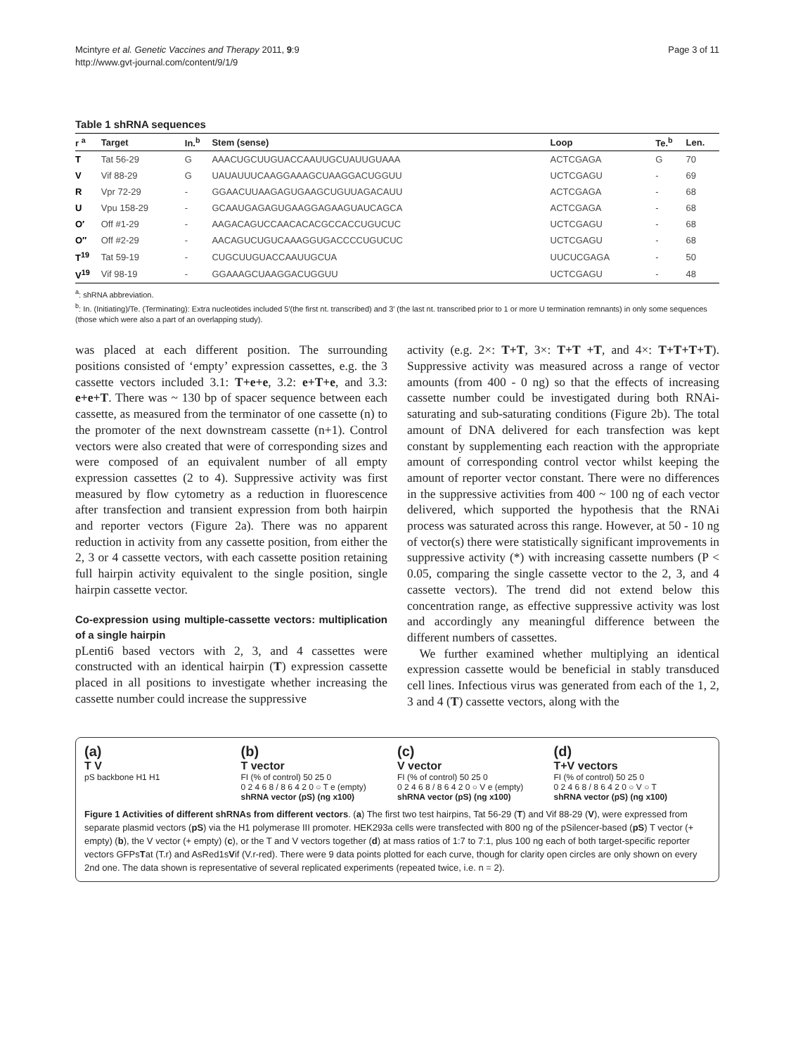Mcintyre et al. Genetic Vaccines and Therapy 2011, 9:9
http://www.gvt-journal.com/content/9/1/9
Page 3 of 11
Table 1 shRNA sequences
| r <sup>a</sup> | Target | In.<sup>b</sup> | Stem (sense) | Loop | Te.<sup>b</sup> | Len. |
| --- | --- | --- | --- | --- | --- | --- |
| T | Tat 56-29 | G | AAACUGCUUGUACCAAUUGCUAUUGUAAA | ACTCGAGA | G | 70 |
| V | Vif 88-29 | G | UAUAUUUCAAGGAAAGCUAAGGACUGGUU | UCTCGAGU | - | 69 |
| R | Vpr 72-29 | - | GGAACUUAAGAGUGAAGCUGUUAGACAUU | ACTCGAGA | - | 68 |
| U | Vpu 158-29 | - | GCAAUGAGAGUGAAGGAGAAGUAUCAGCA | ACTCGAGA | - | 68 |
| O′ | Off #1-29 | - | AAGACAGUCCAACACACGCCACCUGUCUC | UCTCGAGU | - | 68 |
| O″ | Off #2-29 | - | AACAGUCUGUCAAAGGUGACCCCUGUCUC | UCTCGAGU | - | 68 |
| T<sup>19</sup> | Tat 59-19 | - | CUGCUUGUACCAAUUGCUA | UUCUCGAGA | - | 50 |
| V<sup>19</sup> | Vif 98-19 | - | GGAAAGCUAAGGACUGGUU | UCTCGAGU | - | 48 |
<sup>a</sup>: shRNA abbreviation.
<sup>b</sup>: In. (Initiating)/Te. (Terminating): Extra nucleotides included 5′(the first nt. transcribed) and 3′ (the last nt. transcribed prior to 1 or more U termination remnants) in only some sequences (those which were also a part of an overlapping study).
was placed at each different position. The surrounding positions consisted of ‘empty’ expression cassettes, e.g. the 3 cassette vectors included 3.1: T+e+e, 3.2: e+T+e, and 3.3: e+e+T. There was ~ 130 bp of spacer sequence between each cassette, as measured from the terminator of one cassette (n) to the promoter of the next downstream cassette (n+1). Control vectors were also created that were of corresponding sizes and were composed of an equivalent number of all empty expression cassettes (2 to 4). Suppressive activity was first measured by flow cytometry as a reduction in fluorescence after transfection and transient expression from both hairpin and reporter vectors (Figure 2a). There was no apparent reduction in activity from any cassette position, from either the 2, 3 or 4 cassette vectors, with each cassette position retaining full hairpin activity equivalent to the single position, single hairpin cassette vector.
Co-expression using multiple-cassette vectors: multiplication of a single hairpin
pLenti6 based vectors with 2, 3, and 4 cassettes were constructed with an identical hairpin (T) expression cassette placed in all positions to investigate whether increasing the cassette number could increase the suppressive
activity (e.g. 2×: T+T, 3×: T+T +T, and 4×: T+T+T+T). Suppressive activity was measured across a range of vector amounts (from 400 - 0 ng) so that the effects of increasing cassette number could be investigated during both RNAi-saturating and sub-saturating conditions (Figure 2b). The total amount of DNA delivered for each transfection was kept constant by supplementing each reaction with the appropriate amount of corresponding control vector whilst keeping the amount of reporter vector constant. There were no differences in the suppressive activities from 400 ~ 100 ng of each vector delivered, which supported the hypothesis that the RNAi process was saturated across this range. However, at 50 - 10 ng of vector(s) there were statistically significant improvements in suppressive activity (*) with increasing cassette numbers (P < 0.05, comparing the single cassette vector to the 2, 3, and 4 cassette vectors). The trend did not extend below this concentration range, as effective suppressive activity was lost and accordingly any meaningful difference between the different numbers of cassettes.
We further examined whether multiplying an identical expression cassette would be beneficial in stably transduced cell lines. Infectious virus was generated from each of the 1, 2, 3 and 4 (T) cassette vectors, along with the
(a)
T V
pS backbone H1 H1
(b)
T vector
FI (% of control) 50 25 0
0 2 4 6 8 / 8 6 4 2 0 ○ T e (empty)
shRNA vector (pS) (ng x100)
(c)
V vector
FI (% of control) 50 25 0
0 2 4 6 8 / 8 6 4 2 0 ○ V e (empty)
shRNA vector (pS) (ng x100)
(d)
T+V vectors
FI (% of control) 50 25 0
0 2 4 6 8 / 8 6 4 2 0 ○ V ○ T
shRNA vector (pS) (ng x100)
Figure 1 Activities of different shRNAs from different vectors. (a) The first two test hairpins, Tat 56-29 (T) and Vif 88-29 (V), were expressed from separate plasmid vectors (pS) via the H1 polymerase III promoter. HEK293a cells were transfected with 800 ng of the pSilencer-based (pS) T vector (+ empty) (b), the V vector (+ empty) (c), or the T and V vectors together (d) at mass ratios of 1:7 to 7:1, plus 100 ng each of both target-specific reporter vectors GFPsTat (T.r) and AsRed1sVif (V.r-red). There were 9 data points plotted for each curve, though for clarity open circles are only shown on every 2nd one. The data shown is representative of several replicated experiments (repeated twice, i.e. n = 2).